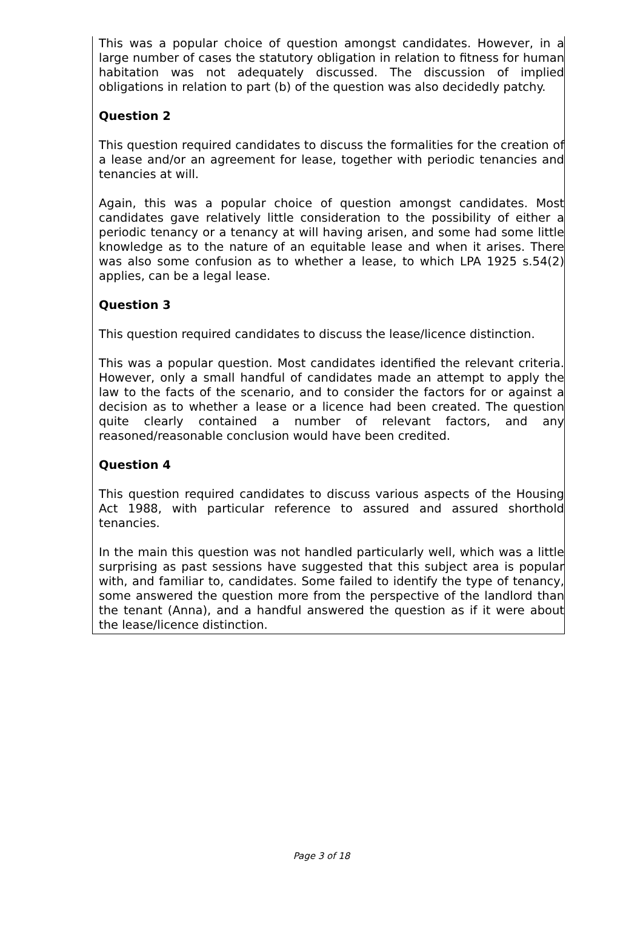This was a popular choice of question amongst candidates. However, in a large number of cases the statutory obligation in relation to fitness for human habitation was not adequately discussed. The discussion of implied obligations in relation to part (b) of the question was also decidedly patchy.
Question 2
This question required candidates to discuss the formalities for the creation of a lease and/or an agreement for lease, together with periodic tenancies and tenancies at will.
Again, this was a popular choice of question amongst candidates. Most candidates gave relatively little consideration to the possibility of either a periodic tenancy or a tenancy at will having arisen, and some had some little knowledge as to the nature of an equitable lease and when it arises. There was also some confusion as to whether a lease, to which LPA 1925 s.54(2) applies, can be a legal lease.
Question 3
This question required candidates to discuss the lease/licence distinction.
This was a popular question. Most candidates identified the relevant criteria. However, only a small handful of candidates made an attempt to apply the law to the facts of the scenario, and to consider the factors for or against a decision as to whether a lease or a licence had been created. The question quite clearly contained a number of relevant factors, and any reasoned/reasonable conclusion would have been credited.
Question 4
This question required candidates to discuss various aspects of the Housing Act 1988, with particular reference to assured and assured shorthold tenancies.
In the main this question was not handled particularly well, which was a little surprising as past sessions have suggested that this subject area is popular with, and familiar to, candidates. Some failed to identify the type of tenancy, some answered the question more from the perspective of the landlord than the tenant (Anna), and a handful answered the question as if it were about the lease/licence distinction.
Page 3 of 18